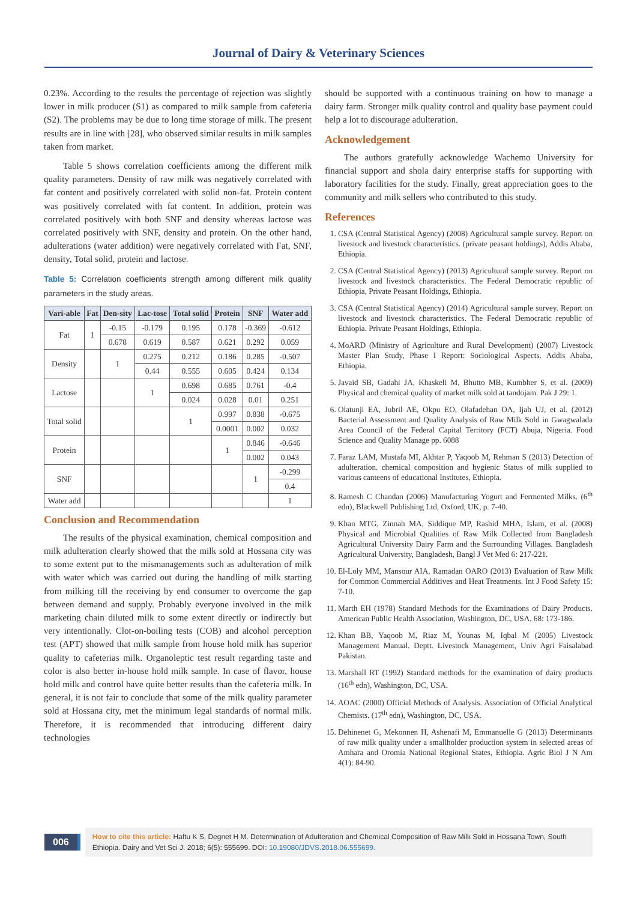Journal of Dairy & Veterinary Sciences
0.23%. According to the results the percentage of rejection was slightly lower in milk producer (S1) as compared to milk sample from cafeteria (S2). The problems may be due to long time storage of milk. The present results are in line with [28], who observed similar results in milk samples taken from market.
Table 5 shows correlation coefficients among the different milk quality parameters. Density of raw milk was negatively correlated with fat content and positively correlated with solid non-fat. Protein content was positively correlated with fat content. In addition, protein was correlated positively with both SNF and density whereas lactose was correlated positively with SNF, density and protein. On the other hand, adulterations (water addition) were negatively correlated with Fat, SNF, density, Total solid, protein and lactose.
Table 5: Correlation coefficients strength among different milk quality parameters in the study areas.
| Vari-able | Fat | Den-sity | Lac-tose | Total solid | Protein | SNF | Water add |
| --- | --- | --- | --- | --- | --- | --- | --- |
| Fat | 1 | -0.15 | -0.179 | 0.195 | 0.178 | -0.369 | -0.612 |
| | | 0.678 | 0.619 | 0.587 | 0.621 | 0.292 | 0.059 |
| Density | | 1 | 0.275 | 0.212 | 0.186 | 0.285 | -0.507 |
| | | | 0.44 | 0.555 | 0.605 | 0.424 | 0.134 |
| Lactose | | | 1 | 0.698 | 0.685 | 0.761 | -0.4 |
| | | | | 0.024 | 0.028 | 0.01 | 0.251 |
| Total solid | | | | 1 | 0.997 | 0.838 | -0.675 |
| | | | | | 0.0001 | 0.002 | 0.032 |
| Protein | | | | | 1 | 0.846 | -0.646 |
| | | | | | | 0.002 | 0.043 |
| SNF | | | | | | 1 | -0.299 |
| | | | | | | | 0.4 |
| Water add | | | | | | | 1 |
Conclusion and Recommendation
The results of the physical examination, chemical composition and milk adulteration clearly showed that the milk sold at Hossana city was to some extent put to the mismanagements such as adulteration of milk with water which was carried out during the handling of milk starting from milking till the receiving by end consumer to overcome the gap between demand and supply. Probably everyone involved in the milk marketing chain diluted milk to some extent directly or indirectly but very intentionally. Clot-on-boiling tests (COB) and alcohol perception test (APT) showed that milk sample from house hold milk has superior quality to cafeterias milk. Organoleptic test result regarding taste and color is also better in-house hold milk sample. In case of flavor, house hold milk and control have quite better results than the cafeteria milk. In general, it is not fair to conclude that some of the milk quality parameter sold at Hossana city, met the minimum legal standards of normal milk. Therefore, it is recommended that introducing different dairy technologies
should be supported with a continuous training on how to manage a dairy farm. Stronger milk quality control and quality base payment could help a lot to discourage adulteration.
Acknowledgement
The authors gratefully acknowledge Wachemo University for financial support and shola dairy enterprise staffs for supporting with laboratory facilities for the study. Finally, great appreciation goes to the community and milk sellers who contributed to this study.
References
1. CSA (Central Statistical Agency) (2008) Agricultural sample survey. Report on livestock and livestock characteristics. (private peasant holdings), Addis Ababa, Ethiopia.
2. CSA (Central Statistical Agency) (2013) Agricultural sample survey. Report on livestock and livestock characteristics. The Federal Democratic republic of Ethiopia, Private Peasant Holdings, Ethiopia.
3. CSA (Central Statistical Agency) (2014) Agricultural sample survey. Report on livestock and livestock characteristics. The Federal Democratic republic of Ethiopia. Private Peasant Holdings, Ethiopia.
4. MoARD (Ministry of Agriculture and Rural Development) (2007) Livestock Master Plan Study, Phase I Report: Sociological Aspects. Addis Ababa, Ethiopia.
5. Javaid SB, Gadahi JA, Khaskeli M, Bhutto MB, Kumbher S, et al. (2009) Physical and chemical quality of market milk sold at tandojam. Pak J 29: 1.
6. Olatunji EA, Jubril AE, Okpu EO, Olafadehan OA, Ijah UJ, et al. (2012) Bacterial Assessment and Quality Analysis of Raw Milk Sold in Gwagwalada Area Council of the Federal Capital Territory (FCT) Abuja, Nigeria. Food Science and Quality Manage pp. 6088
7. Faraz LAM, Mustafa MI, Akhtar P, Yaqoob M, Rehman S (2013) Detection of adulteration. chemical composition and hygienic Status of milk supplied to various canteens of educational Institutes, Ethiopia.
8. Ramesh C Chandan (2006) Manufacturing Yogurt and Fermented Milks. (6<sup>th</sup> edn), Blackwell Publishing Ltd, Oxford, UK, p. 7-40.
9. Khan MTG, Zinnah MA, Siddique MP, Rashid MHA, Islam, et al. (2008) Physical and Microbial Qualities of Raw Milk Collected from Bangladesh Agricultural University Dairy Farm and the Surrounding Villages. Bangladesh Agricultural University, Bangladesh, Bangl J Vet Med 6: 217-221.
10. El-Loly MM, Mansour AIA, Ramadan OARO (2013) Evaluation of Raw Milk for Common Commercial Additives and Heat Treatments. Int J Food Safety 15: 7-10.
11. Marth EH (1978) Standard Methods for the Examinations of Dairy Products. American Public Health Association, Washington, DC, USA, 68: 173-186.
12. Khan BB, Yaqoob M, Riaz M, Younas M, Iqbal M (2005) Livestock Management Manual. Deptt. Livestock Management, Univ Agri Faisalabad Pakistan.
13. Marshall RT (1992) Standard methods for the examination of dairy products (16<sup>th</sup> edn), Washington, DC, USA.
14. AOAC (2000) Official Methods of Analysis. Association of Official Analytical Chemists. (17<sup>th</sup> edn), Washington, DC, USA.
15. Dehinenet G, Mekonnen H, Ashenafi M, Emmanuelle G (2013) Determinants of raw milk quality under a smallholder production system in selected areas of Amhara and Oromia National Regional States, Ethiopia. Agric Biol J N Am 4(1): 84-90.
006
How to cite this article: Haftu K S, Degnet H M. Determination of Adulteration and Chemical Composition of Raw Milk Sold in Hossana Town, South Ethiopia. Dairy and Vet Sci J. 2018; 6(5): 555699. DOI: 10.19080/JDVS.2018.06.555699.